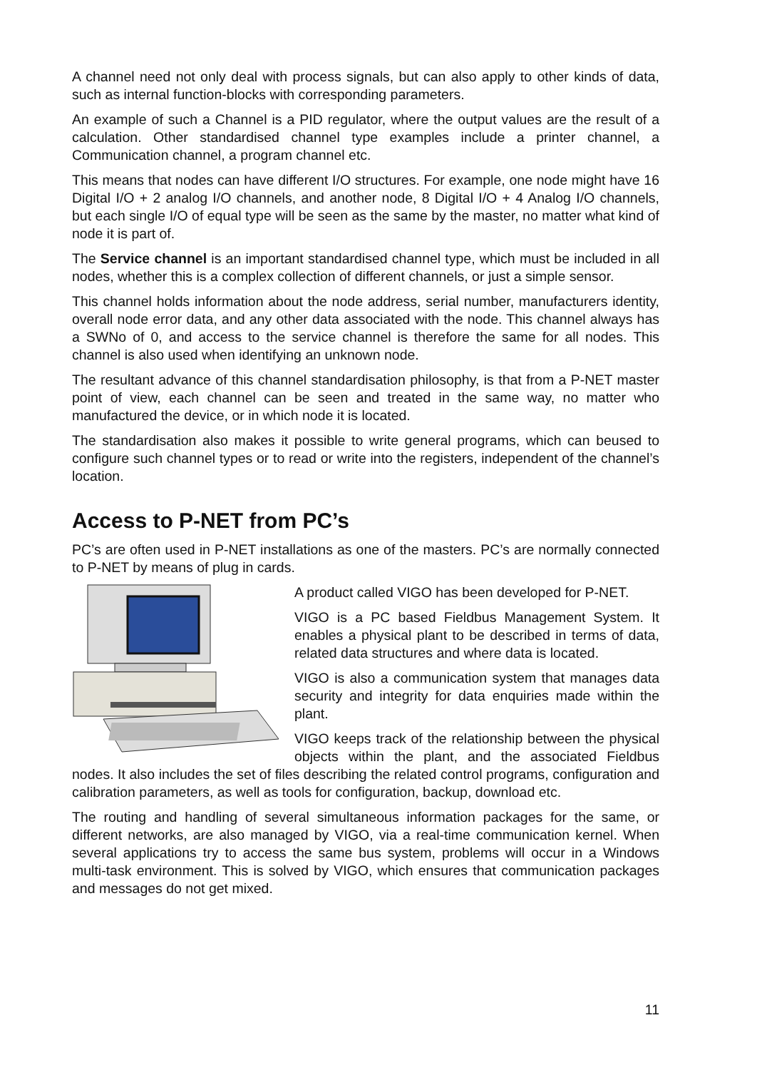A channel need not only deal with process signals, but can also apply to other kinds of data, such as internal function-blocks with corresponding parameters.
An example of such a Channel is a PID regulator, where the output values are the result of a calculation. Other standardised channel type examples include a printer channel, a Communication channel, a program channel etc.
This means that nodes can have different I/O structures. For example, one node might have 16 Digital I/O + 2 analog I/O channels, and another node, 8 Digital I/O + 4 Analog I/O channels, but each single I/O of equal type will be seen as the same by the master, no matter what kind of node it is part of.
The Service channel is an important standardised channel type, which must be included in all nodes, whether this is a complex collection of different channels, or just a simple sensor.
This channel holds information about the node address, serial number, manufacturers identity, overall node error data, and any other data associated with the node. This channel always has a SWNo of 0, and access to the service channel is therefore the same for all nodes. This channel is also used when identifying an unknown node.
The resultant advance of this channel standardisation philosophy, is that from a P-NET master point of view, each channel can be seen and treated in the same way, no matter who manufactured the device, or in which node it is located.
The standardisation also makes it possible to write general programs, which can beused to configure such channel types or to read or write into the registers, independent of the channel’s location.
Access to P-NET from PC’s
PC’s are often used in P-NET installations as one of the masters. PC’s are normally connected to P-NET by means of plug in cards.
A product called VIGO has been developed for P-NET.
VIGO is a PC based Fieldbus Management System. It enables a physical plant to be described in terms of data, related data structures and where data is located.
VIGO is also a communication system that manages data security and integrity for data enquiries made within the plant.
VIGO keeps track of the relationship between the physical objects within the plant, and the associated Fieldbus nodes. It also includes the set of files describing the related control programs, configuration and calibration parameters, as well as tools for configuration, backup, download etc.
The routing and handling of several simultaneous information packages for the same, or different networks, are also managed by VIGO, via a real-time communication kernel. When several applications try to access the same bus system, problems will occur in a Windows multi-task environment. This is solved by VIGO, which ensures that communication packages and messages do not get mixed.
11